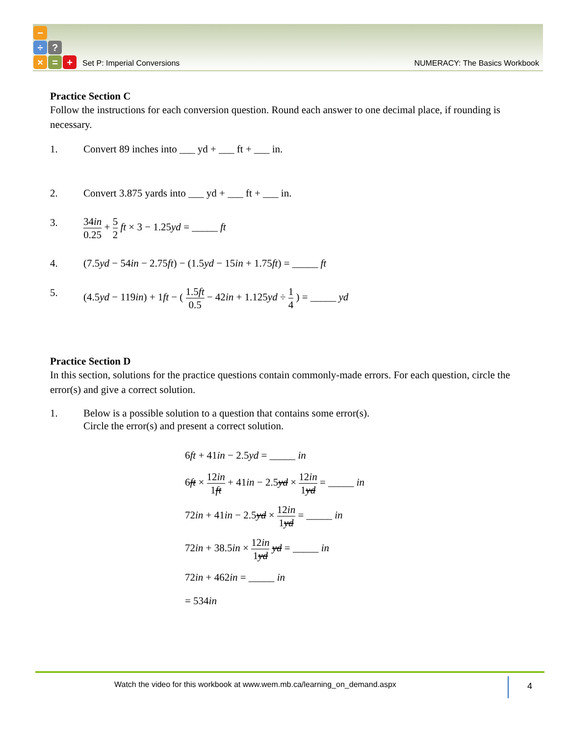−
÷?
× = +
Set P: Imperial Conversions NUMERACY: The Basics Workbook
Practice Section C
Follow the instructions for each conversion question. Round each answer to one decimal place, if rounding is necessary.
1. Convert 89 inches into ___ yd + ___ ft + ___ in.
2. Convert 3.875 yards into ___ yd + ___ ft + ___ in.
3. 34in 0.25 + 5 2 ft × 3 − 1.25yd = _____ ft
4. (7.5yd − 54in − 2.75ft) − (1.5yd − 15in + 1.75ft) = _____ ft
5. (4.5yd − 119in) + 1ft − ( 1.5ft 0.5 − 42in + 1.125yd ÷ 1 4 ) = _____ yd
Practice Section D
In this section, solutions for the practice questions contain commonly-made errors. For each question, circle the error(s) and give a correct solution.
1. Below is a possible solution to a question that contains some error(s).
Circle the error(s) and present a correct solution.
6ft + 41in − 2.5yd = _____ in
6ft × 12in 1ft + 41in − 2.5yd × 12in 1yd = _____ in
72in + 41in − 2.5yd × 12in 1yd = _____ in
72in + 38.5in × 12in 1yd yd = _____ in
72in + 462in = _____ in
= 534in
Watch the video for this workbook at www.wem.mb.ca/learning_on_demand.aspx
4